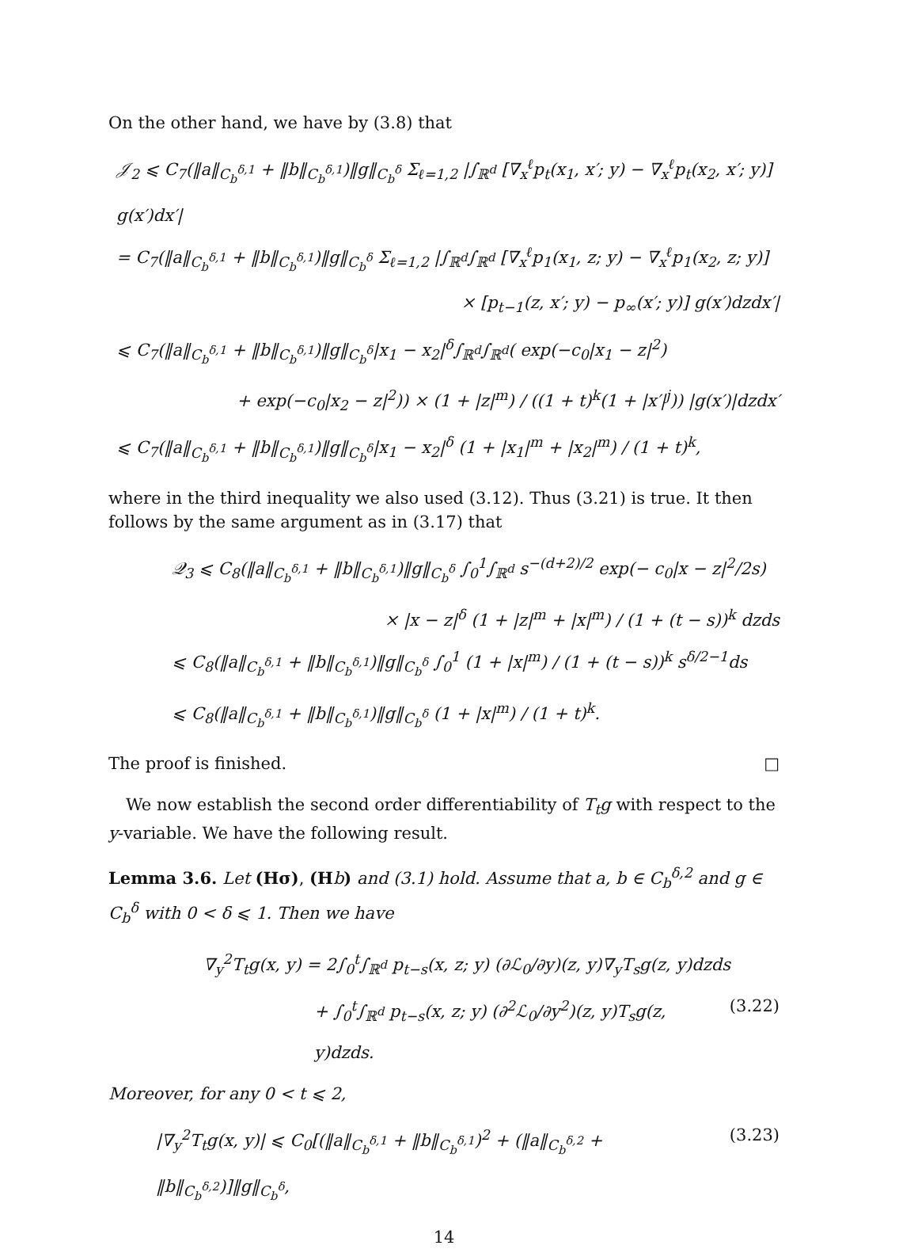On the other hand, we have by (3.8) that
𝒥<sub>2</sub> ⩽ C<sub>7</sub>(‖a‖<sub>C<sub>b</sub><sup>δ,1</sup></sub> + ‖b‖<sub>C<sub>b</sub><sup>δ,1</sup></sub>)‖g‖<sub>C<sub>b</sub><sup>δ</sup></sub> Σ<sub>ℓ=1,2</sub> |∫<sub>ℝ<sup>d</sup></sub> [∇<sub>x</sub><sup>ℓ</sup>p<sub>t</sub>(x<sub>1</sub>, x′; y) − ∇<sub>x</sub><sup>ℓ</sup>p<sub>t</sub>(x<sub>2</sub>, x′; y)] g(x′)dx′|
= C<sub>7</sub>(‖a‖<sub>C<sub>b</sub><sup>δ,1</sup></sub> + ‖b‖<sub>C<sub>b</sub><sup>δ,1</sup></sub>)‖g‖<sub>C<sub>b</sub><sup>δ</sup></sub> Σ<sub>ℓ=1,2</sub> |∫<sub>ℝ<sup>d</sup></sub>∫<sub>ℝ<sup>d</sup></sub> [∇<sub>x</sub><sup>ℓ</sup>p<sub>1</sub>(x<sub>1</sub>, z; y) − ∇<sub>x</sub><sup>ℓ</sup>p<sub>1</sub>(x<sub>2</sub>, z; y)]
× [p<sub>t−1</sub>(z, x′; y) − p<sub>∞</sub>(x′; y)] g(x′)dzdx′|
⩽ C<sub>7</sub>(‖a‖<sub>C<sub>b</sub><sup>δ,1</sup></sub> + ‖b‖<sub>C<sub>b</sub><sup>δ,1</sup></sub>)‖g‖<sub>C<sub>b</sub><sup>δ</sup></sub>|x<sub>1</sub> − x<sub>2</sub>|<sup>δ</sup>∫<sub>ℝ<sup>d</sup></sub>∫<sub>ℝ<sup>d</sup></sub>( exp(−c<sub>0</sub>|x<sub>1</sub> − z|<sup>2</sup>)
+ exp(−c<sub>0</sub>|x<sub>2</sub> − z|<sup>2</sup>)) × (1 + |z|<sup>m</sup>) / ((1 + t)<sup>k</sup>(1 + |x′|<sup>j</sup>)) |g(x′)|dzdx′
⩽ C<sub>7</sub>(‖a‖<sub>C<sub>b</sub><sup>δ,1</sup></sub> + ‖b‖<sub>C<sub>b</sub><sup>δ,1</sup></sub>)‖g‖<sub>C<sub>b</sub><sup>δ</sup></sub>|x<sub>1</sub> − x<sub>2</sub>|<sup>δ</sup> (1 + |x<sub>1</sub>|<sup>m</sup> + |x<sub>2</sub>|<sup>m</sup>) / (1 + t)<sup>k</sup>,
where in the third inequality we also used (3.12). Thus (3.21) is true. It then follows by the same argument as in (3.17) that
𝒬<sub>3</sub> ⩽ C<sub>8</sub>(‖a‖<sub>C<sub>b</sub><sup>δ,1</sup></sub> + ‖b‖<sub>C<sub>b</sub><sup>δ,1</sup></sub>)‖g‖<sub>C<sub>b</sub><sup>δ</sup></sub> ∫<sub>0</sub><sup>1</sup>∫<sub>ℝ<sup>d</sup></sub> s<sup>−(d+2)/2</sup> exp(− c<sub>0</sub>|x − z|<sup>2</sup>/2s)
× |x − z|<sup>δ</sup> (1 + |z|<sup>m</sup> + |x|<sup>m</sup>) / (1 + (t − s))<sup>k</sup> dzds
⩽ C<sub>8</sub>(‖a‖<sub>C<sub>b</sub><sup>δ,1</sup></sub> + ‖b‖<sub>C<sub>b</sub><sup>δ,1</sup></sub>)‖g‖<sub>C<sub>b</sub><sup>δ</sup></sub> ∫<sub>0</sub><sup>1</sup> (1 + |x|<sup>m</sup>) / (1 + (t − s))<sup>k</sup> s<sup>δ/2−1</sup>ds
⩽ C<sub>8</sub>(‖a‖<sub>C<sub>b</sub><sup>δ,1</sup></sub> + ‖b‖<sub>C<sub>b</sub><sup>δ,1</sup></sub>)‖g‖<sub>C<sub>b</sub><sup>δ</sup></sub> (1 + |x|<sup>m</sup>) / (1 + t)<sup>k</sup>.
The proof is finished. □
We now establish the second order differentiability of T<sub>t</sub>g with respect to the y-variable. We have the following result.
Lemma 3.6. Let (Hσ), (H b) and (3.1) hold. Assume that a, b ∈ C<sub>b</sub><sup>δ,2</sup> and g ∈ C<sub>b</sub><sup>δ</sup> with 0 < δ ⩽ 1. Then we have
∇<sub>y</sub><sup>2</sup>T<sub>t</sub>g(x, y) = 2∫<sub>0</sub><sup>t</sup>∫<sub>ℝ<sup>d</sup></sub> p<sub>t−s</sub>(x, z; y) (∂ℒ<sub>0</sub>/∂y)(z, y)∇<sub>y</sub>T<sub>s</sub>g(z, y)dzds
+ ∫<sub>0</sub><sup>t</sup>∫<sub>ℝ<sup>d</sup></sub> p<sub>t−s</sub>(x, z; y) (∂<sup>2</sup>ℒ<sub>0</sub>/∂y<sup>2</sup>)(z, y)T<sub>s</sub>g(z, y)dzds. (3.22)
Moreover, for any 0 < t ⩽ 2,
|∇<sub>y</sub><sup>2</sup>T<sub>t</sub>g(x, y)| ⩽ C<sub>0</sub>[(‖a‖<sub>C<sub>b</sub><sup>δ,1</sup></sub> + ‖b‖<sub>C<sub>b</sub><sup>δ,1</sup></sub>)<sup>2</sup> + (‖a‖<sub>C<sub>b</sub><sup>δ,2</sup></sub> + ‖b‖<sub>C<sub>b</sub><sup>δ,2</sup></sub>)]‖g‖<sub>C<sub>b</sub><sup>δ</sup></sub>, (3.23)
14